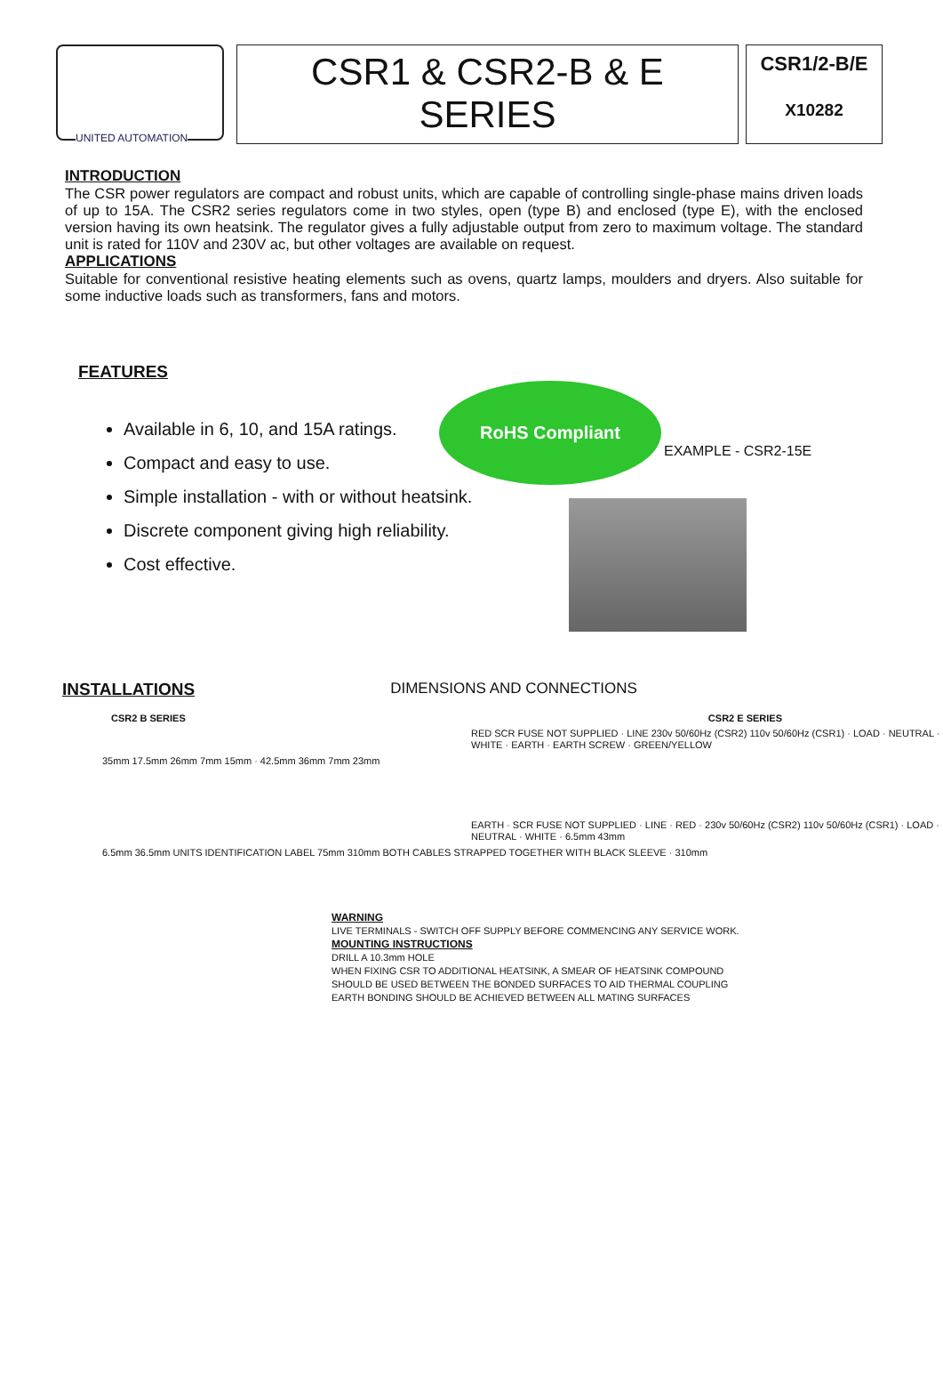UNITED AUTOMATION
CSR1 & CSR2-B & E
SERIES
CSR1/2-B/E
X10282
INTRODUCTION
The CSR power regulators are compact and robust units, which are capable of controlling single-phase mains driven loads of up to 15A. The CSR2 series regulators come in two styles, open (type B) and enclosed (type E), with the enclosed version having its own heatsink. The regulator gives a fully adjustable output from zero to maximum voltage. The standard unit is rated for 110V and 230V ac, but other voltages are available on request.
APPLICATIONS
Suitable for conventional resistive heating elements such as ovens, quartz lamps, moulders and dryers. Also suitable for some inductive loads such as transformers, fans and motors.
RoHS Compliant
FEATURES
EXAMPLE - CSR2-15E
Available in 6, 10, and 15A ratings.
Compact and easy to use.
Simple installation - with or without heatsink.
Discrete component giving high reliability.
Cost effective.
INSTALLATIONS DIMENSIONS AND CONNECTIONS
CSR2 B SERIES CSR2 E SERIES
RED SCR FUSE NOT SUPPLIED · LINE 230v 50/60Hz (CSR2) 110v 50/60Hz (CSR1) · LOAD · NEUTRAL · WHITE · EARTH · EARTH SCREW · GREEN/YELLOW
35mm 17.5mm 26mm 7mm 15mm · 42.5mm 36mm 7mm 23mm
EARTH · SCR FUSE NOT SUPPLIED · LINE · RED · 230v 50/60Hz (CSR2) 110v 50/60Hz (CSR1) · LOAD · NEUTRAL · WHITE · 6.5mm 43mm
6.5mm 36.5mm UNITS IDENTIFICATION LABEL 75mm 310mm BOTH CABLES STRAPPED TOGETHER WITH BLACK SLEEVE · 310mm
WARNING
LIVE TERMINALS - SWITCH OFF SUPPLY BEFORE COMMENCING ANY SERVICE WORK.
MOUNTING INSTRUCTIONS
DRILL A 10.3mm HOLE
WHEN FIXING CSR TO ADDITIONAL HEATSINK, A SMEAR OF HEATSINK COMPOUND
SHOULD BE USED BETWEEN THE BONDED SURFACES TO AID THERMAL COUPLING
EARTH BONDING SHOULD BE ACHIEVED BETWEEN ALL MATING SURFACES